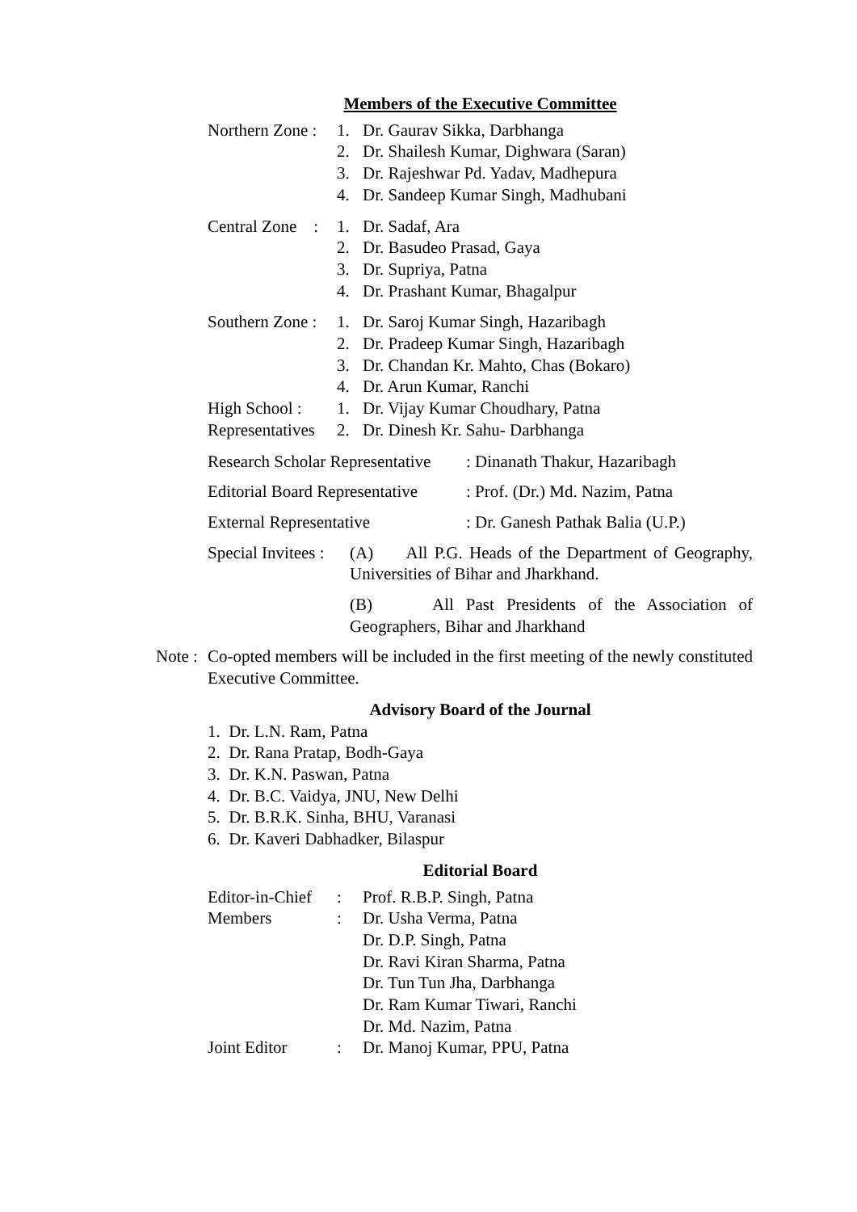Members of the Executive Committee
| Northern Zone : | 1. | Dr. Gaurav Sikka, Darbhanga |
| | 2. | Dr. Shailesh Kumar, Dighwara (Saran) |
| | 3. | Dr. Rajeshwar Pd. Yadav, Madhepura |
| | 4. | Dr. Sandeep Kumar Singh, Madhubani |
| Central Zone : | 1. | Dr. Sadaf, Ara |
| | 2. | Dr. Basudeo Prasad, Gaya |
| | 3. | Dr. Supriya, Patna |
| | 4. | Dr. Prashant Kumar, Bhagalpur |
| Southern Zone : | 1. | Dr. Saroj Kumar Singh, Hazaribagh |
| | 2. | Dr. Pradeep Kumar Singh, Hazaribagh |
| | 3. | Dr. Chandan Kr. Mahto, Chas (Bokaro) |
| | 4. | Dr. Arun Kumar, Ranchi |
| High School : | 1. | Dr. Vijay Kumar Choudhary, Patna |
| Representatives | 2. | Dr. Dinesh Kr. Sahu- Darbhanga |
Research Scholar Representative: Dinanath Thakur, Hazaribagh
Editorial Board Representative: Prof. (Dr.) Md. Nazim, Patna
External Representative: Dr. Ganesh Pathak Balia (U.P.)
Special Invitees : (A) All P.G. Heads of the Department of Geography, Universities of Bihar and Jharkhand.
(B) All Past Presidents of the Association of Geographers, Bihar and Jharkhand
Note : Co-opted members will be included in the first meeting of the newly constituted Executive Committee.
Advisory Board of the Journal
1. Dr. L.N. Ram, Patna
2. Dr. Rana Pratap, Bodh-Gaya
3. Dr. K.N. Paswan, Patna
4. Dr. B.C. Vaidya, JNU, New Delhi
5. Dr. B.R.K. Sinha, BHU, Varanasi
6. Dr. Kaveri Dabhadker, Bilaspur
Editorial Board
| Editor-in-Chief | : | Prof. R.B.P. Singh, Patna |
| Members | : | Dr. Usha Verma, Patna Dr. D.P. Singh, Patna Dr. Ravi Kiran Sharma, Patna Dr. Tun Tun Jha, Darbhanga Dr. Ram Kumar Tiwari, Ranchi Dr. Md. Nazim, Patna |
| Joint Editor | : | Dr. Manoj Kumar, PPU, Patna |